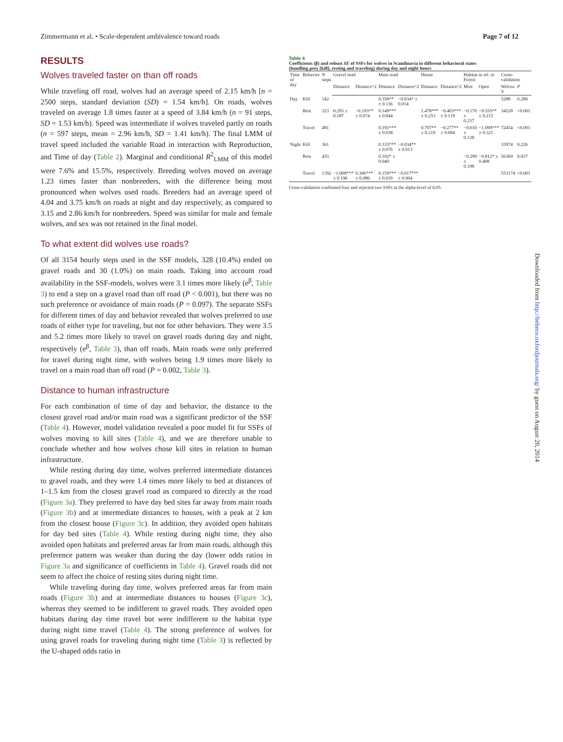Zimmermann et al. • Scale-dependent ambivalence toward roads Page 7 of 12
RESULTS
Wolves traveled faster on than off roads
While traveling off road, wolves had an average speed of 2.15 km/h [n = 2500 steps, standard deviation (SD) = 1.54 km/h]. On roads, wolves traveled on average 1.8 times faster at a speed of 3.84 km/h (n = 91 steps, SD = 1.53 km/h). Speed was intermediate if wolves traveled partly on roads (n = 597 steps, mean = 2.96 km/h, SD = 1.41 km/h). The final LMM of travel speed included the variable Road in interaction with Reproduction, and Time of day (Table 2). Marginal and conditional R<sup>2</sup><sub>LMM</sub> of this model were 7.6% and 15.5%, respectively. Breeding wolves moved on average 1.23 times faster than nonbreeders, with the difference being most pronounced when wolves used roads. Breeders had an average speed of 4.04 and 3.75 km/h on roads at night and day respectively, as compared to 3.15 and 2.86 km/h for nonbreeders. Speed was similar for male and female wolves, and sex was not retained in the final model.
To what extent did wolves use roads?
Of all 3154 hourly steps used in the SSF models, 328 (10.4%) ended on gravel roads and 30 (1.0%) on main roads. Taking into account road availability in the SSF-models, wolves were 3.1 times more likely (e<sup>β</sup>, Table 3) to end a step on a gravel road than off road (P < 0.001), but there was no such preference or avoidance of main roads (P = 0.097). The separate SSFs for different times of day and behavior revealed that wolves preferred to use roads of either type for traveling, but not for other behaviors. They were 3.5 and 5.2 times more likely to travel on gravel roads during day and night, respectively (e<sup>β</sup>, Table 3), than off roads. Main roads were only preferred for travel during night time, with wolves being 1.9 times more likely to travel on a main road than off road (P = 0.002, Table 3).
Distance to human infrastructure
For each combination of time of day and behavior, the distance to the closest gravel road and/or main road was a significant predictor of the SSF (Table 4). However, model validation revealed a poor model fit for SSFs of wolves moving to kill sites (Table 4), and we are therefore unable to conclude whether and how wolves chose kill sites in relation to human infrastructure.
While resting during day time, wolves preferred intermediate distances to gravel roads, and they were 1.4 times more likely to bed at distances of 1–1.5 km from the closest gravel road as compared to directly at the road (Figure 3a). They preferred to have day bed sites far away from main roads (Figure 3b) and at intermediate distances to houses, with a peak at 2 km from the closest house (Figure 3c). In addition, they avoided open habitats for day bed sites (Table 4). While resting during night time, they also avoided open habitats and preferred areas far from main roads, although this preference pattern was weaker than during the day (lower odds ratios in Figure 3a and significance of coefficients in Table 4). Gravel roads did not seem to affect the choice of resting sites during night time.
While traveling during day time, wolves preferred areas far from main roads (Figure 3b) and at intermediate distances to houses (Figure 3c), whereas they seemed to be indifferent to gravel roads. They avoided open habitats during day time travel but were indifferent to the habitat type during night time travel (Table 4). The strong preference of wolves for using gravel roads for traveling during night time (Table 3) is reflected by the U-shaped odds ratio in
Table 4
Coefficients (β) and robust SE of SSFs for wolves in Scandinavia in different behavioral states (handling prey [kill], resting and traveling) during day and night hours
| Time of day | Behavior | N steps | Gravel road | | Main road | | House | | Habitat in rel. to Forest | | Cross-validation | |
| --- | --- | --- | --- | --- | --- | --- | --- | --- | --- | --- | --- | --- |
| | | | Distance | Distance^2 | Distance | Distance^2 | Distance | Distance^2 | Mire | Open | Wilcox V | P |
| Day | Kill | 142 | | | 0.358** ± 0.136 | −0.034* ± 0.014 | | | | | 5288 | 0.280 |
| | Rest | 323 | 0.293 ± 0.187 | −0.193** ± 0.074 | 0.149*** ± 0.044 | | 1.478*** ± 0.253 | −0.403*** ± 0.119 | −0.170 ± 0.237 | −0.555** ± 0.215 | 34528 | <0.001 |
| | Travel | 481 | | | 0.191*** ± 0.038 | | 0.707** ± 0.219 | −0.277** ± 0.094 | −0.010 ± 0.128 | −1.099*** ± 0.321 | 72454 | <0.001 |
| Night | Kill | 361 | | | 0.335*** ± 0.076 | −0.034** ± 0.013 | | | | | 33974 | 0.226 |
| | Rest | 455 | | | 0.102* ± 0.040 | | | | −0.299 ± 0.198 | −0.812* ± 0.408 | 56369 | 0.037 |
| | Travel | 1392 | −1.008*** ± 0.196 | 0.306*** ± 0.086 | 0.159*** ± 0.039 | −0.017*** ± 0.004 | | | | | 553174 | <0.001 |
Cross-validation confirmed four and rejected two SSFs at the alpha-level of 0.05.
Downloaded from http://beheco.oxfordjournals.org/ by guest on August 20, 2014